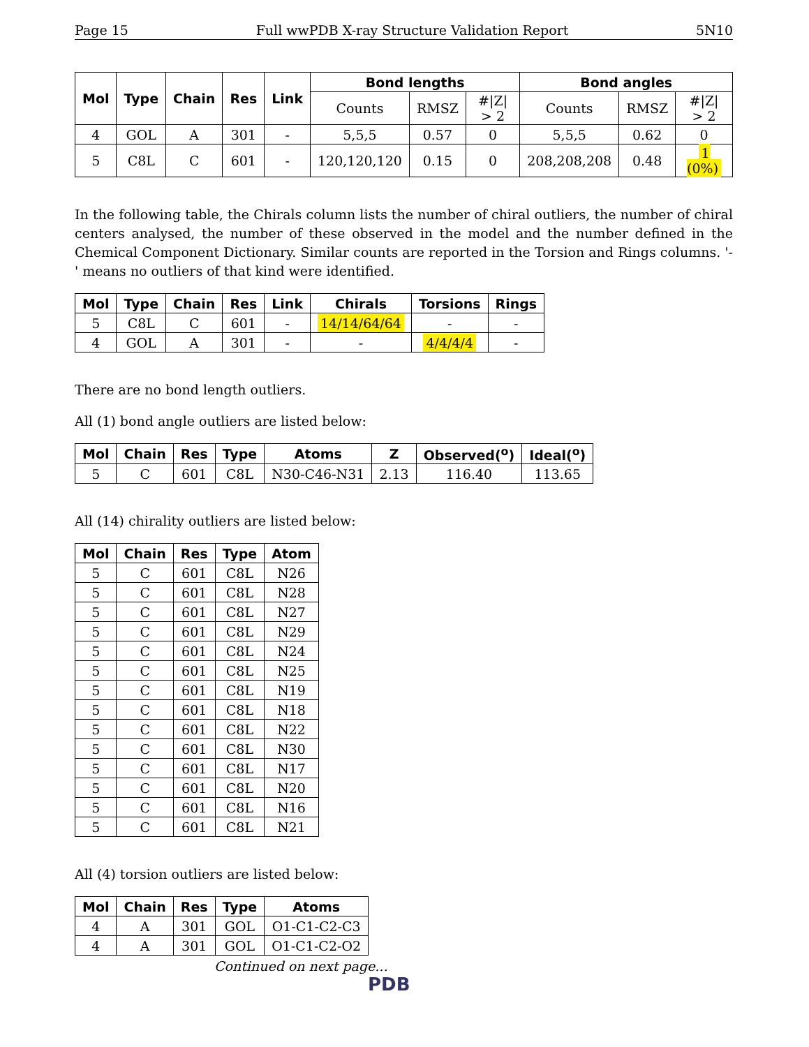Page 15 Full wwPDB X-ray Structure Validation Report 5N10
| Mol | Type | Chain | Res | Link | Bond lengths | | | Bond angles | | |
| --- | --- | --- | --- | --- | --- | --- | --- | --- | --- | --- |
| | | | | | Counts | RMSZ | #/Z/ > 2 | Counts | RMSZ | #/Z/ > 2 |
| 4 | GOL | A | 301 | - | 5,5,5 | 0.57 | 0 | 5,5,5 | 0.62 | 0 |
| 5 | C8L | C | 601 | - | 120,120,120 | 0.15 | 0 | 208,208,208 | 0.48 | 1 (0%) |
In the following table, the Chirals column lists the number of chiral outliers, the number of chiral centers analysed, the number of these observed in the model and the number defined in the Chemical Component Dictionary. Similar counts are reported in the Torsion and Rings columns. '-' means no outliers of that kind were identified.
| Mol | Type | Chain | Res | Link | Chirals | Torsions | Rings |
| --- | --- | --- | --- | --- | --- | --- | --- |
| 5 | C8L | C | 601 | - | 14/14/64/64 | - | - |
| 4 | GOL | A | 301 | - | - | 4/4/4/4 | - |
There are no bond length outliers.
All (1) bond angle outliers are listed below:
| Mol | Chain | Res | Type | Atoms | Z | Observed(<sup>o</sup>) | Ideal(<sup>o</sup>) |
| --- | --- | --- | --- | --- | --- | --- | --- |
| 5 | C | 601 | C8L | N30-C46-N31 | 2.13 | 116.40 | 113.65 |
All (14) chirality outliers are listed below:
| Mol | Chain | Res | Type | Atom |
| --- | --- | --- | --- | --- |
| 5 | C | 601 | C8L | N26 |
| 5 | C | 601 | C8L | N28 |
| 5 | C | 601 | C8L | N27 |
| 5 | C | 601 | C8L | N29 |
| 5 | C | 601 | C8L | N24 |
| 5 | C | 601 | C8L | N25 |
| 5 | C | 601 | C8L | N19 |
| 5 | C | 601 | C8L | N18 |
| 5 | C | 601 | C8L | N22 |
| 5 | C | 601 | C8L | N30 |
| 5 | C | 601 | C8L | N17 |
| 5 | C | 601 | C8L | N20 |
| 5 | C | 601 | C8L | N16 |
| 5 | C | 601 | C8L | N21 |
All (4) torsion outliers are listed below:
| Mol | Chain | Res | Type | Atoms |
| --- | --- | --- | --- | --- |
| 4 | A | 301 | GOL | O1-C1-C2-C3 |
| 4 | A | 301 | GOL | O1-C1-C2-O2 |
Continued on next page...
PDB